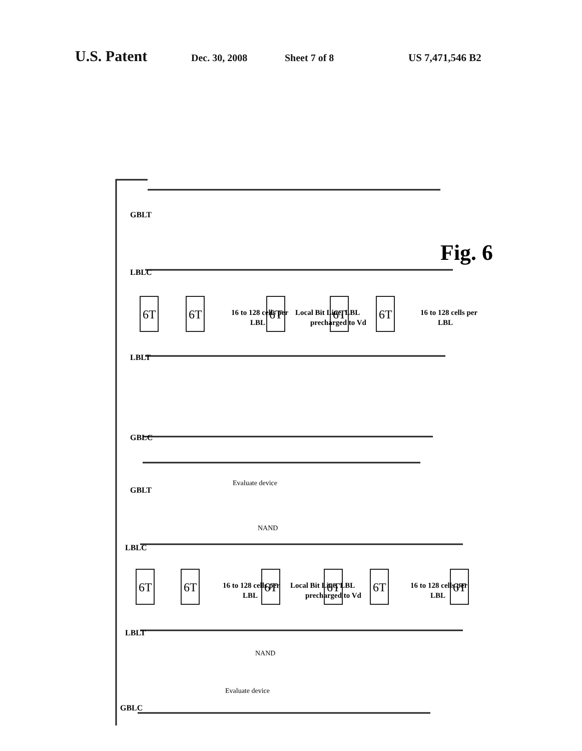U.S. Patent Dec. 30, 2008 Sheet 7 of 8 US 7,471,546 B2
6T
6T
6T
6T
6T
6T
6T
6T
6T
6T
6T
GBLT
LBLC
LBLT
GBLC
GBLT
LBLC
LBLT
GBLC
16 to 128 cells per
LBL
Local Bit Line, LBL
precharged to Vd
16 to 128 cells per
LBL
16 to 128 cells per
LBL
Local Bit Line, LBL
precharged to Vd
16 to 128 cells per
LBL
Evaluate device
NAND
NAND
Evaluate device
Fig. 6